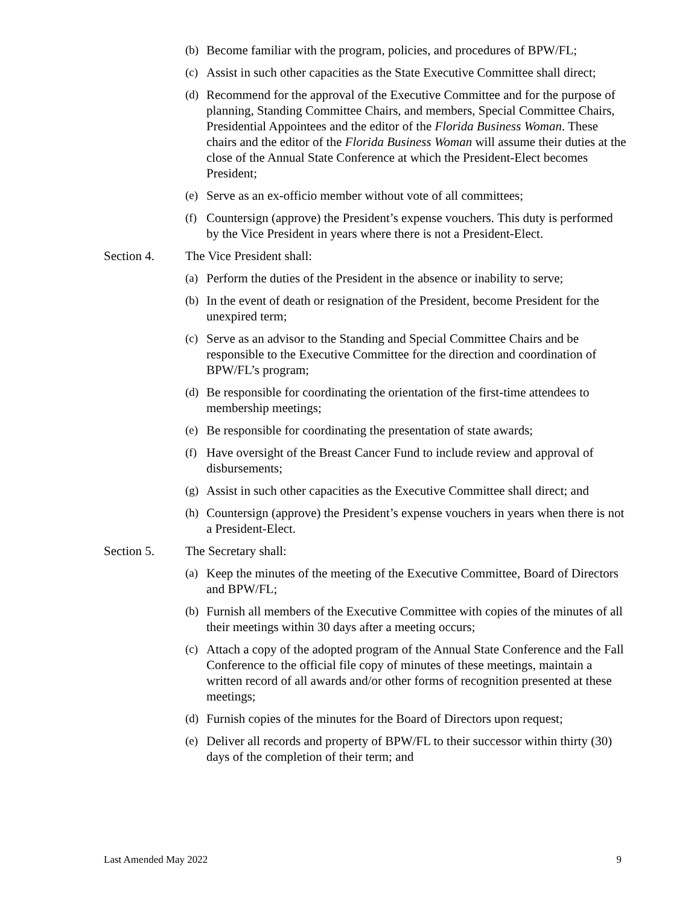(b) Become familiar with the program, policies, and procedures of BPW/FL;
(c) Assist in such other capacities as the State Executive Committee shall direct;
(d) Recommend for the approval of the Executive Committee and for the purpose of planning, Standing Committee Chairs, and members, Special Committee Chairs, Presidential Appointees and the editor of the Florida Business Woman. These chairs and the editor of the Florida Business Woman will assume their duties at the close of the Annual State Conference at which the President-Elect becomes President;
(e) Serve as an ex-officio member without vote of all committees;
(f) Countersign (approve) the President’s expense vouchers. This duty is performed by the Vice President in years where there is not a President-Elect.
Section 4. The Vice President shall:
(a) Perform the duties of the President in the absence or inability to serve;
(b) In the event of death or resignation of the President, become President for the unexpired term;
(c) Serve as an advisor to the Standing and Special Committee Chairs and be responsible to the Executive Committee for the direction and coordination of BPW/FL’s program;
(d) Be responsible for coordinating the orientation of the first-time attendees to membership meetings;
(e) Be responsible for coordinating the presentation of state awards;
(f) Have oversight of the Breast Cancer Fund to include review and approval of disbursements;
(g) Assist in such other capacities as the Executive Committee shall direct; and
(h) Countersign (approve) the President’s expense vouchers in years when there is not a President-Elect.
Section 5. The Secretary shall:
(a) Keep the minutes of the meeting of the Executive Committee, Board of Directors and BPW/FL;
(b) Furnish all members of the Executive Committee with copies of the minutes of all their meetings within 30 days after a meeting occurs;
(c) Attach a copy of the adopted program of the Annual State Conference and the Fall Conference to the official file copy of minutes of these meetings, maintain a written record of all awards and/or other forms of recognition presented at these meetings;
(d) Furnish copies of the minutes for the Board of Directors upon request;
(e) Deliver all records and property of BPW/FL to their successor within thirty (30) days of the completion of their term; and
Last Amended May 2022 9